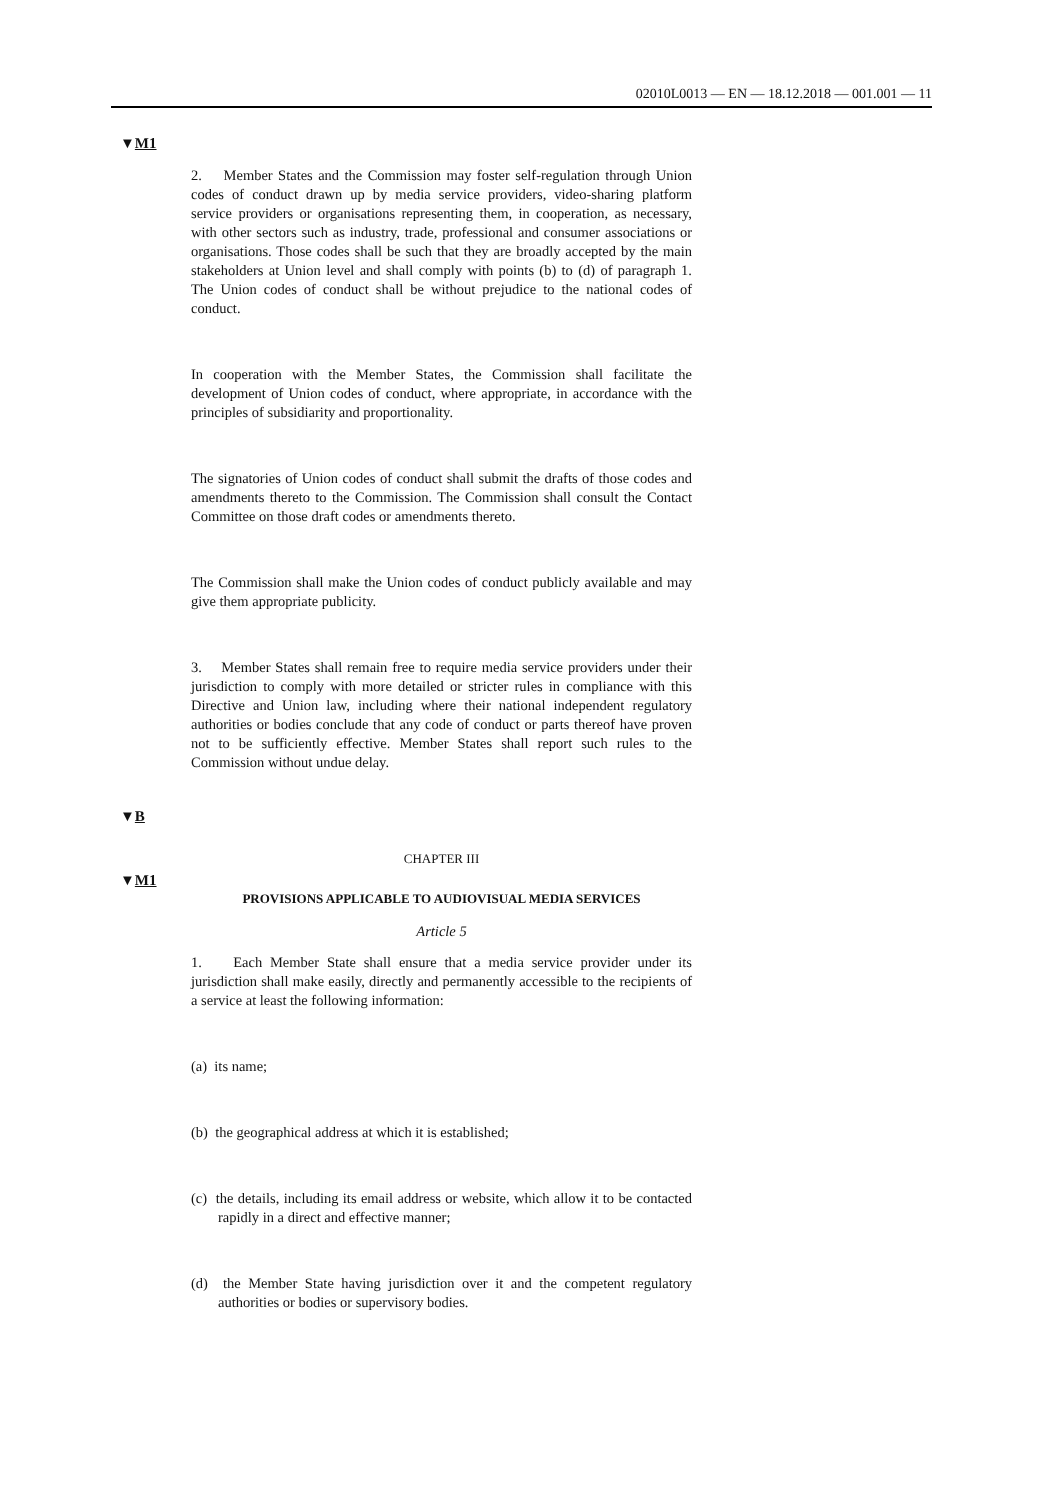02010L0013 — EN — 18.12.2018 — 001.001 — 11
▼M1
2. Member States and the Commission may foster self-regulation through Union codes of conduct drawn up by media service providers, video-sharing platform service providers or organisations representing them, in cooperation, as necessary, with other sectors such as industry, trade, professional and consumer associations or organisations. Those codes shall be such that they are broadly accepted by the main stake­holders at Union level and shall comply with points (b) to (d) of paragraph 1. The Union codes of conduct shall be without prejudice to the national codes of conduct.
In cooperation with the Member States, the Commission shall facilitate the development of Union codes of conduct, where appropriate, in accordance with the principles of subsidiarity and proportionality.
The signatories of Union codes of conduct shall submit the drafts of those codes and amendments thereto to the Commission. The Commission shall consult the Contact Committee on those draft codes or amendments thereto.
The Commission shall make the Union codes of conduct publicly available and may give them appropriate publicity.
3. Member States shall remain free to require media service providers under their jurisdiction to comply with more detailed or stricter rules in compliance with this Directive and Union law, including where their national independent regulatory authorities or bodies conclude that any code of conduct or parts thereof have proven not to be sufficiently effective. Member States shall report such rules to the Commission without undue delay.
▼B
CHAPTER III
▼M1
PROVISIONS APPLICABLE TO AUDIOVISUAL MEDIA SERVICES
Article 5
1. Each Member State shall ensure that a media service provider under its jurisdiction shall make easily, directly and permanently accessible to the recipients of a service at least the following information:
(a) its name;
(b) the geographical address at which it is established;
(c) the details, including its email address or website, which allow it to be contacted rapidly in a direct and effective manner;
(d) the Member State having jurisdiction over it and the competent regulatory authorities or bodies or supervisory bodies.